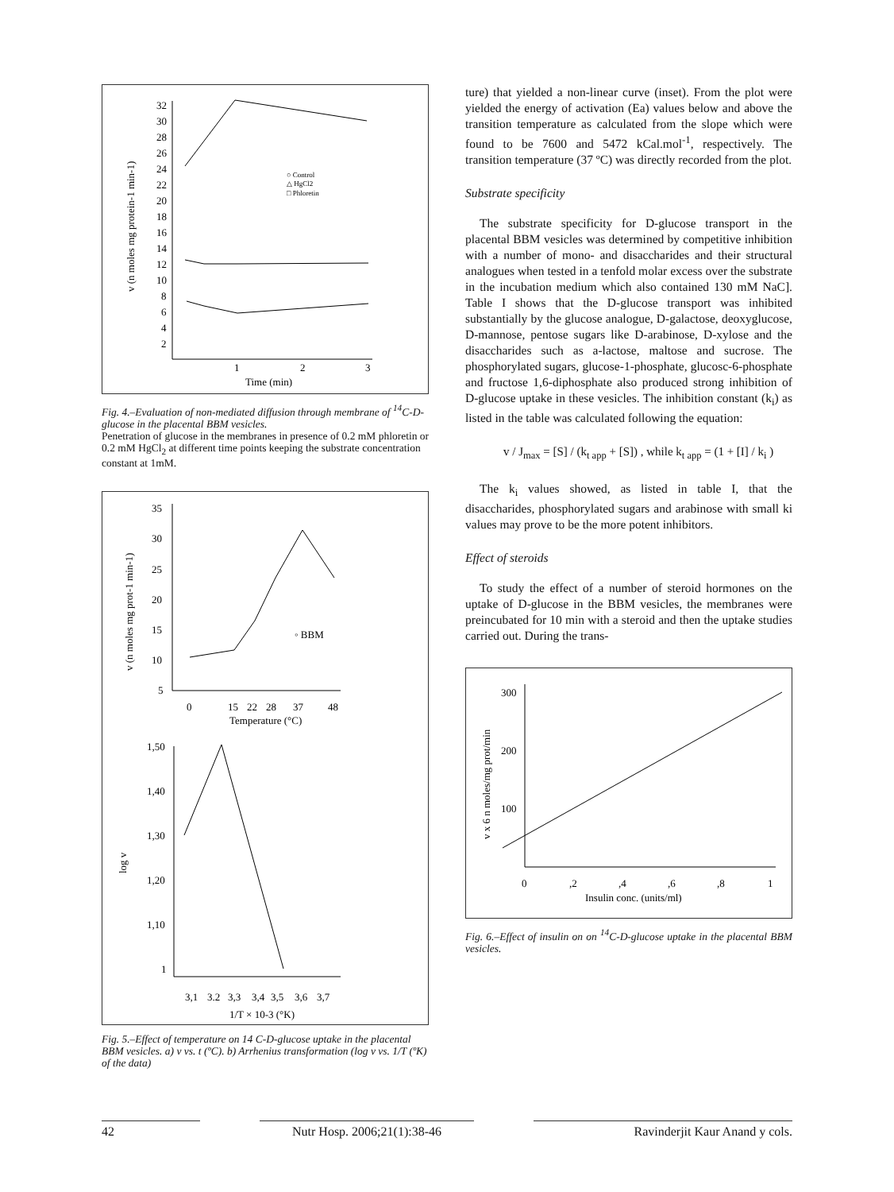32
30
28
26
24
22
20
18
16
14
12
10
8
6
4
2
1
2
3
Time (min)
v (n moles mg protein-1 min-1)
○ Control
△ HgCl2
□ Phloretin
Fig. 4.–Evaluation of non-mediated diffusion through membrane of <sup>14</sup>C-D-glucose in the placental BBM vesicles.
Penetration of glucose in the membranes in presence of 0.2 mM phloretin or 0.2 mM HgCl<sub>2</sub> at different time points keeping the substrate concentration constant at 1mM.
35
30
25
20
15
10
5
0
15
22
28
37
48
Temperature (°C)
v (n moles mg prot-1 min-1)
◦ BBM
1,50
1,40
1,30
1,20
1,10
1
3,1
3.2
3,3
3,4
3,5
3,6
3,7
1/T × 10-3 (°K)
log v
Fig. 5.–Effect of temperature on 14 C-D-glucose uptake in the placental BBM vesicles. a) v vs. t (ºC). b) Arrhenius transformation (log v vs. 1/T (ºK) of the data)
ture) that yielded a non-linear curve (inset). From the plot were yielded the energy of activation (Ea) values below and above the transition temperature as calculated from the slope which were found to be 7600 and 5472 kCal.mol<sup>-1</sup>, respectively. The transition temperature (37 ºC) was directly recorded from the plot.
Substrate specificity
The substrate specificity for D-glucose transport in the placental BBM vesicles was determined by competitive inhibition with a number of mono- and disaccharides and their structural analogues when tested in a tenfold molar excess over the substrate in the incubation medium which also contained 130 mM NaC]. Table I shows that the D-glucose transport was inhibited substantially by the glucose analogue, D-galactose, deoxyglucose, D-mannose, pentose sugars like D-arabinose, D-xylose and the disaccharides such as a-lactose, maltose and sucrose. The phosphorylated sugars, glucose-1-phosphate, glucosc-6-phosphate and fructose 1,6-diphosphate also produced strong inhibition of D-glucose uptake in these vesicles. The inhibition constant (k<sub>i</sub>) as listed in the table was calculated following the equation:
v / J<sub>max</sub> = [S] / (k<sub>t app</sub> + [S]) , while k<sub>t app</sub> = (1 + [I] / k<sub>i</sub> )
The k<sub>i</sub> values showed, as listed in table I, that the disaccharides, phosphorylated sugars and arabinose with small ki values may prove to be the more potent inhibitors.
Effect of steroids
To study the effect of a number of steroid hormones on the uptake of D-glucose in the BBM vesicles, the membranes were preincubated for 10 min with a steroid and then the uptake studies carried out. During the trans-
300
200
100
0
,2
,4
,6
,8
1
Insulin conc. (units/ml)
v x 6 n moles/mg prot/min
Fig. 6.–Effect of insulin on on <sup>14</sup>C-D-glucose uptake in the placental BBM vesicles.
42 Nutr Hosp. 2006;21(1):38-46 Ravinderjit Kaur Anand y cols.